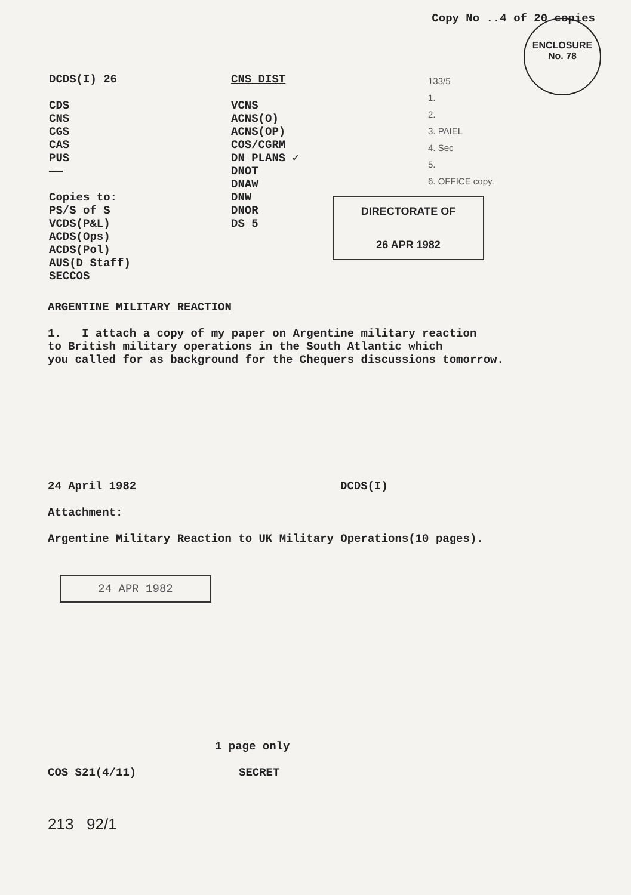Copy No ..4 of 20 copies
ENCLOSURE
No. 78
DCDS(I) 26
CDS
CNS
CGS
CAS
PUS
——
Copies to:
PS/S of S
VCDS(P&L)
ACDS(Ops)
ACDS(Pol)
AUS(D Staff)
SECCOS
CNS DIST
VCNS
ACNS(O)
ACNS(OP)
COS/CGRM
DN PLANS ✓
DNOT
DNAW
DNW
DNOR
DS 5
133/5
1.
2.
3. PAIEL
4. Sec
5.
6. OFFICE copy.
DIRECTORATE OF
26 APR 1982
ARGENTINE MILITARY REACTION
1. I attach a copy of my paper on Argentine military reaction
to British military operations in the South Atlantic which
you called for as background for the Chequers discussions tomorrow.
24 April 1982 DCDS(I)
Attachment:
Argentine Military Reaction to UK Military Operations(10 pages).
24 APR 1982
1 page only
COS S21(4/11) SECRET
213 92/1